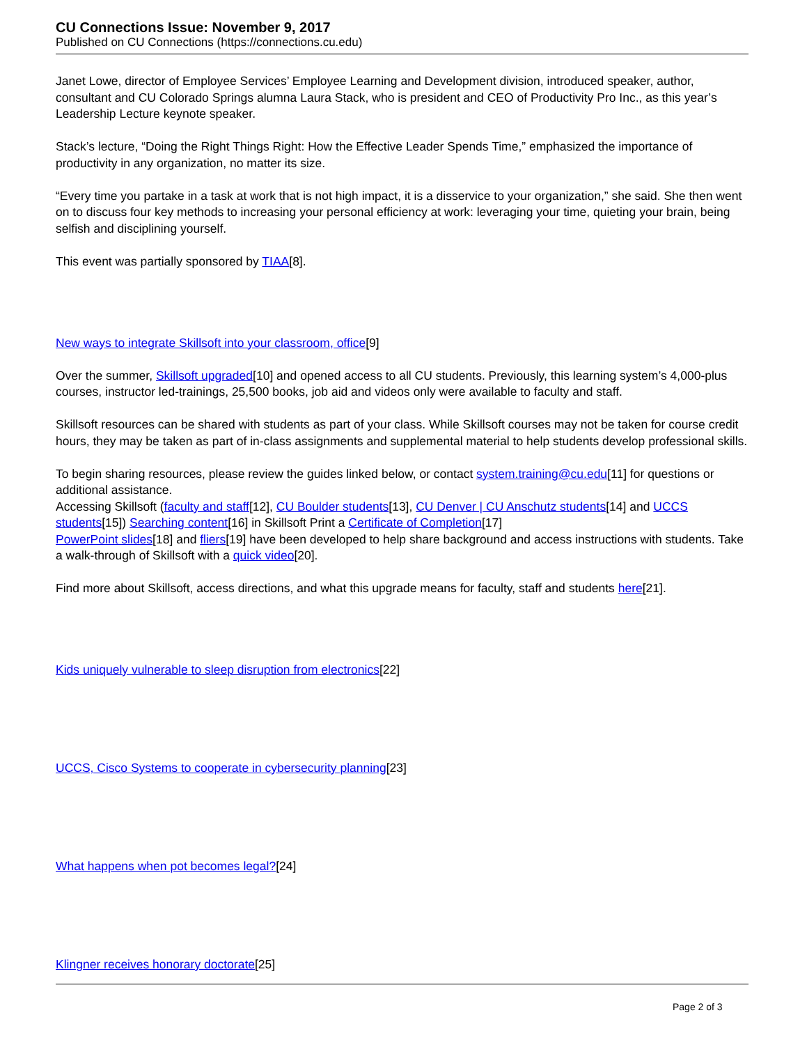CU Connections Issue: November 9, 2017
Published on CU Connections (https://connections.cu.edu)
Janet Lowe, director of Employee Services’ Employee Learning and Development division, introduced speaker, author, consultant and CU Colorado Springs alumna Laura Stack, who is president and CEO of Productivity Pro Inc., as this year’s Leadership Lecture keynote speaker.
Stack’s lecture, “Doing the Right Things Right: How the Effective Leader Spends Time,” emphasized the importance of productivity in any organization, no matter its size.
“Every time you partake in a task at work that is not high impact, it is a disservice to your organization,” she said. She then went on to discuss four key methods to increasing your personal efficiency at work: leveraging your time, quieting your brain, being selfish and disciplining yourself.
This event was partially sponsored by TIAA[8].
New ways to integrate Skillsoft into your classroom, office[9]
Over the summer, Skillsoft upgraded[10] and opened access to all CU students. Previously, this learning system’s 4,000-plus courses, instructor led-trainings, 25,500 books, job aid and videos only were available to faculty and staff.
Skillsoft resources can be shared with students as part of your class. While Skillsoft courses may not be taken for course credit hours, they may be taken as part of in-class assignments and supplemental material to help students develop professional skills.
To begin sharing resources, please review the guides linked below, or contact system.training@cu.edu[11] for questions or additional assistance.
Accessing Skillsoft (faculty and staff[12], CU Boulder students[13], CU Denver | CU Anschutz students[14] and UCCS students[15]) Searching content[16] in Skillsoft Print a Certificate of Completion[17]
PowerPoint slides[18] and fliers[19] have been developed to help share background and access instructions with students. Take a walk-through of Skillsoft with a quick video[20].
Find more about Skillsoft, access directions, and what this upgrade means for faculty, staff and students here[21].
Kids uniquely vulnerable to sleep disruption from electronics[22]
UCCS, Cisco Systems to cooperate in cybersecurity planning[23]
What happens when pot becomes legal?[24]
Klingner receives honorary doctorate[25]
Page 2 of 3